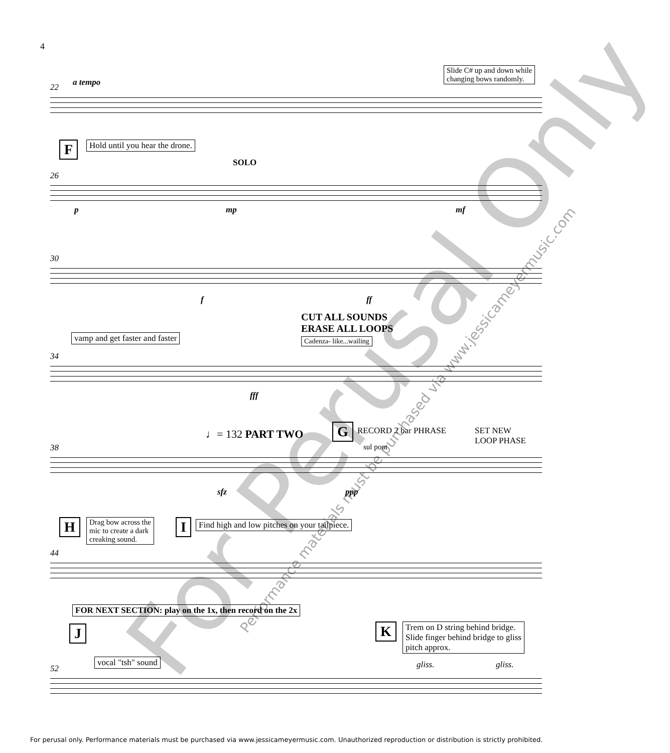4
Slide C# up and down while
changing bows randomly.
a tempo
22
F Hold until you hear the drone.
SOLO
26
p mp mf
30
f ff
CUT ALL SOUNDS
ERASE ALL LOOPS
vamp and get faster and faster Cadenza- like...wailing
34
fff
♩= 132 PART TWO G RECORD 2 bar PHRASE
SET NEW
LOOP PHASE
sul pont
38
sfz ppp
H
Drag bow across the
mic to create a dark
creaking sound.
I Find high and low pitches on your tailpiece.
44
FOR NEXT SECTION: play on the 1x, then record on the 2x
J K
Trem on D string behind bridge.
Slide finger behind bridge to gliss
pitch approx.
vocal "tsh" sound
52 gliss. gliss.
For Perusal Only
Performance materials must be purchased via www.jessicameyermusic.com
For perusal only. Performance materials must be purchased via www.jessicameyermusic.com. Unauthorized reproduction or distribution is strictly prohibited.